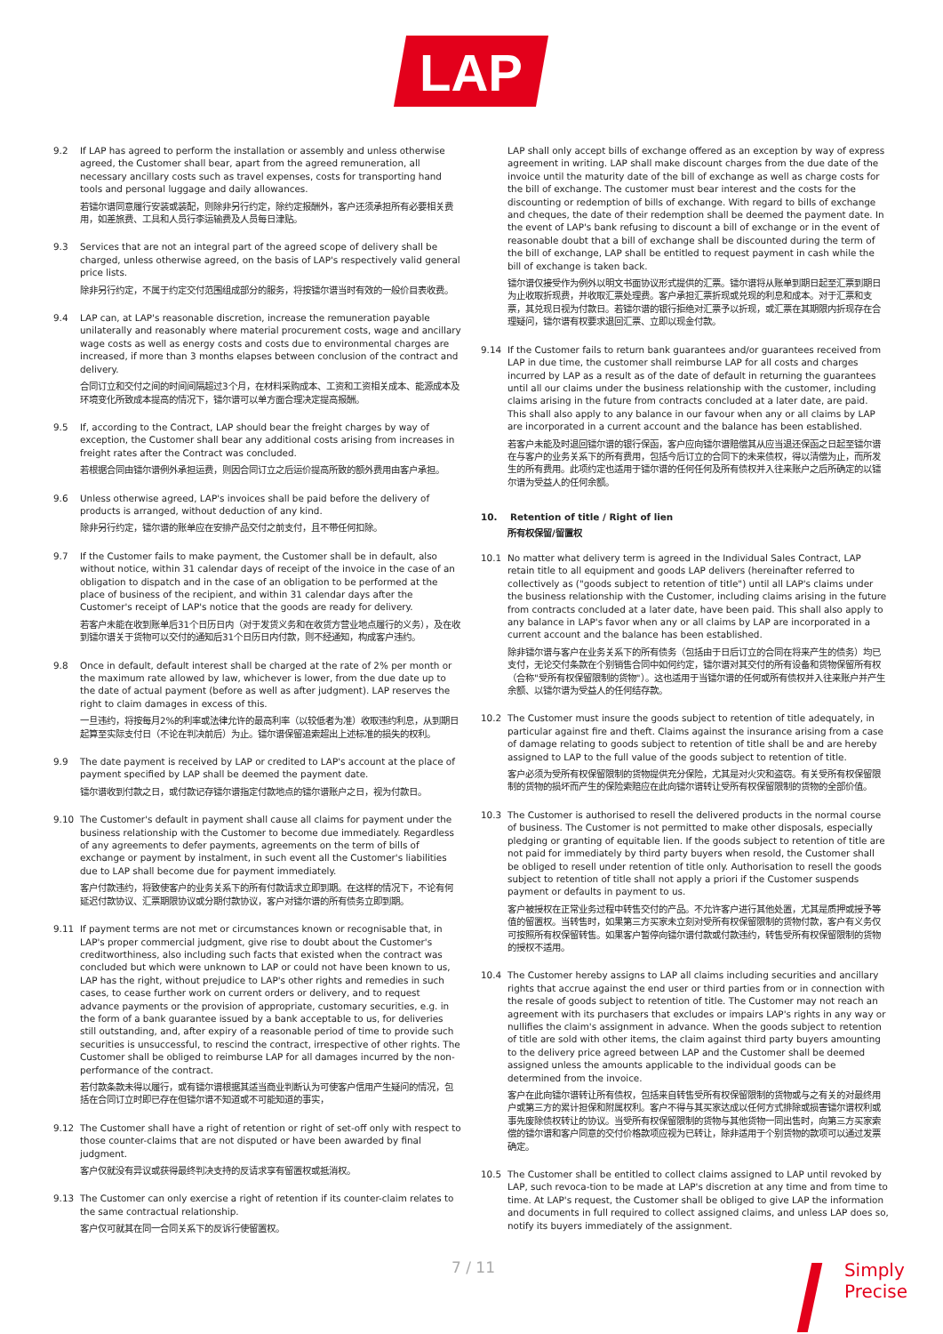LAP
9.2 If LAP has agreed to perform the installation or assembly and unless otherwise agreed, the Customer shall bear, apart from the agreed remuneration, all necessary ancillary costs such as travel expenses, costs for transporting hand tools and personal luggage and daily allowances.
若镭尔谱同意履行安装或装配，则除非另行约定，除约定报酬外，客户还须承担所有必要相关费用，如差旅费、工具和人员行李运输费及人员每日津贴。
9.3 Services that are not an integral part of the agreed scope of delivery shall be charged, unless otherwise agreed, on the basis of LAP's respectively valid general price lists.
除非另行约定，不属于约定交付范围组成部分的服务，将按镭尔谱当时有效的一般价目表收费。
9.4 LAP can, at LAP's reasonable discretion, increase the remuneration payable unilaterally and reasonably where material procurement costs, wage and ancillary wage costs as well as energy costs and costs due to environmental charges are increased, if more than 3 months elapses between conclusion of the contract and delivery.
合同订立和交付之间的时间间隔超过3个月，在材料采购成本、工资和工资相关成本、能源成本及环境变化所致成本提高的情况下，镭尔谱可以单方面合理决定提高报酬。
9.5 If, according to the Contract, LAP should bear the freight charges by way of exception, the Customer shall bear any additional costs arising from increases in freight rates after the Contract was concluded.
若根据合同由镭尔谱例外承担运费，则因合同订立之后运价提高所致的额外费用由客户承担。
9.6 Unless otherwise agreed, LAP's invoices shall be paid before the delivery of products is arranged, without deduction of any kind.
除非另行约定，镭尔谱的账单应在安排产品交付之前支付，且不带任何扣除。
9.7 If the Customer fails to make payment, the Customer shall be in default, also without notice, within 31 calendar days of receipt of the invoice in the case of an obligation to dispatch and in the case of an obligation to be performed at the place of business of the recipient, and within 31 calendar days after the Customer's receipt of LAP's notice that the goods are ready for delivery.
若客户未能在收到账单后31个日历日内（对于发货义务和在收货方营业地点履行的义务），及在收到镭尔谱关于货物可以交付的通知后31个日历日内付款，则不经通知，构成客户违约。
9.8 Once in default, default interest shall be charged at the rate of 2% per month or the maximum rate allowed by law, whichever is lower, from the due date up to the date of actual payment (before as well as after judgment). LAP reserves the right to claim damages in excess of this.
一旦违约，将按每月2%的利率或法律允许的最高利率（以较低者为准）收取违约利息，从到期日起算至实际支付日（不论在判决前后）为止。镭尔谱保留追索超出上述标准的损失的权利。
9.9 The date payment is received by LAP or credited to LAP's account at the place of payment specified by LAP shall be deemed the payment date.
镭尔谱收到付款之日，或付款记存镭尔谱指定付款地点的镭尔谱账户之日，视为付款日。
9.10 The Customer's default in payment shall cause all claims for payment under the business relationship with the Customer to become due immediately. Regardless of any agreements to defer payments, agreements on the term of bills of exchange or payment by instalment, in such event all the Customer's liabilities due to LAP shall become due for payment immediately.
客户付款违约，将致使客户的业务关系下的所有付款请求立即到期。在这样的情况下，不论有何延迟付款协议、汇票期限协议或分期付款协议，客户对镭尔谱的所有债务立即到期。
9.11 If payment terms are not met or circumstances known or recognisable that, in LAP's proper commercial judgment, give rise to doubt about the Customer's creditworthiness, also including such facts that existed when the contract was concluded but which were unknown to LAP or could not have been known to us, LAP has the right, without prejudice to LAP's other rights and remedies in such cases, to cease further work on current orders or delivery, and to request advance payments or the provision of appropriate, customary securities, e.g. in the form of a bank guarantee issued by a bank acceptable to us, for deliveries still outstanding, and, after expiry of a reasonable period of time to provide such securities is unsuccessful, to rescind the contract, irrespective of other rights. The Customer shall be obliged to reimburse LAP for all damages incurred by the non-performance of the contract.
若付款条款未得以履行，或有镭尔谱根据其适当商业判断认为可使客户信用产生疑问的情况，包括在合同订立时即已存在但镭尔谱不知道或不可能知道的事实，
9.12 The Customer shall have a right of retention or right of set-off only with respect to those counter-claims that are not disputed or have been awarded by final judgment.
客户仅就没有异议或获得最终判决支持的反请求享有留置权或抵消权。
9.13 The Customer can only exercise a right of retention if its counter-claim relates to the same contractual relationship.
客户仅可就其在同一合同关系下的反诉行使留置权。
LAP shall only accept bills of exchange offered as an exception by way of express agreement in writing. LAP shall make discount charges from the due date of the invoice until the maturity date of the bill of exchange as well as charge costs for the bill of exchange. The customer must bear interest and the costs for the discounting or redemption of bills of exchange. With regard to bills of exchange and cheques, the date of their redemption shall be deemed the payment date. In the event of LAP's bank refusing to discount a bill of exchange or in the event of reasonable doubt that a bill of exchange shall be discounted during the term of the bill of exchange, LAP shall be entitled to request payment in cash while the bill of exchange is taken back.
镭尔谱仅接受作为例外以明文书面协议形式提供的汇票。镭尔谱将从账单到期日起至汇票到期日为止收取折现费，并收取汇票处理费。客户承担汇票折现或兑现的利息和成本。对于汇票和支票，其兑现日视为付款日。若镭尔谱的银行拒绝对汇票予以折现，或汇票在其期限内折现存在合理疑问，镭尔谱有权要求退回汇票、立即以现金付款。
9.14 If the Customer fails to return bank guarantees and/or guarantees received from LAP in due time, the customer shall reimburse LAP for all costs and charges incurred by LAP as a result as of the date of default in returning the guarantees until all our claims under the business relationship with the customer, including claims arising in the future from contracts concluded at a later date, are paid. This shall also apply to any balance in our favour when any or all claims by LAP are incorporated in a current account and the balance has been established.
若客户未能及时退回镭尔谱的银行保函，客户应向镭尔谱赔偿其从应当退还保函之日起至镭尔谱在与客户的业务关系下的所有费用，包括今后订立的合同下的未来债权，得以清偿为止，而所发生的所有费用。此项约定也适用于镭尔谱的任何任何及所有债权并入往来账户之后所确定的以镭尔谱为受益人的任何余额。
10. Retention of title / Right of lien
所有权保留/留置权
10.1 No matter what delivery term is agreed in the Individual Sales Contract, LAP retain title to all equipment and goods LAP delivers (hereinafter referred to collectively as ("goods subject to retention of title") until all LAP's claims under the business relationship with the Customer, including claims arising in the future from contracts concluded at a later date, have been paid. This shall also apply to any balance in LAP's favor when any or all claims by LAP are incorporated in a current account and the balance has been established.
除非镭尔谱与客户在业务关系下的所有债务（包括由于日后订立的合同在将来产生的债务）均已支付，无论交付条款在个别销售合同中如何约定，镭尔谱对其交付的所有设备和货物保留所有权（合称"受所有权保留限制的货物"）。这也适用于当镭尔谱的任何或所有债权并入往来账户并产生余额、以镭尔谱为受益人的任何结存款。
10.2 The Customer must insure the goods subject to retention of title adequately, in particular against fire and theft. Claims against the insurance arising from a case of damage relating to goods subject to retention of title shall be and are hereby assigned to LAP to the full value of the goods subject to retention of title.
客户必须为受所有权保留限制的货物提供充分保险，尤其是对火灾和盗窃。有关受所有权保留限制的货物的损坏而产生的保险索赔应在此向镭尔谱转让受所有权保留限制的货物的全部价值。
10.3 The Customer is authorised to resell the delivered products in the normal course of business. The Customer is not permitted to make other disposals, especially pledging or granting of equitable lien. If the goods subject to retention of title are not paid for immediately by third party buyers when resold, the Customer shall be obliged to resell under retention of title only. Authorisation to resell the goods subject to retention of title shall not apply a priori if the Customer suspends payment or defaults in payment to us.
客户被授权在正常业务过程中转售交付的产品。不允许客户进行其他处置，尤其是质押或授予等值的留置权。当转售时，如果第三方买家未立刻对受所有权保留限制的货物付款，客户有义务仅可按照所有权保留转售。如果客户暂停向镭尔谱付款或付款违约，转售受所有权保留限制的货物的授权不适用。
10.4 The Customer hereby assigns to LAP all claims including securities and ancillary rights that accrue against the end user or third parties from or in connection with the resale of goods subject to retention of title. The Customer may not reach an agreement with its purchasers that excludes or impairs LAP's rights in any way or nullifies the claim's assignment in advance. When the goods subject to retention of title are sold with other items, the claim against third party buyers amounting to the delivery price agreed between LAP and the Customer shall be deemed assigned unless the amounts applicable to the individual goods can be determined from the invoice.
客户在此向镭尔谱转让所有债权，包括来自转售受所有权保留限制的货物或与之有关的对最终用户或第三方的累计担保和附属权利。客户不得与其买家达成以任何方式排除或损害镭尔谱权利或事先废除债权转让的协议。当受所有权保留限制的货物与其他货物一同出售时，向第三方买家索偿的镭尔谱和客户同意的交付价格款项应视为已转让，除非适用于个别货物的款项可以通过发票确定。
10.5 The Customer shall be entitled to collect claims assigned to LAP until revoked by LAP, such revoca-tion to be made at LAP's discretion at any time and from time to time. At LAP's request, the Customer shall be obliged to give LAP the information and documents in full required to collect assigned claims, and unless LAP does so, notify its buyers immediately of the assignment.
7 / 11
Simply
Precise